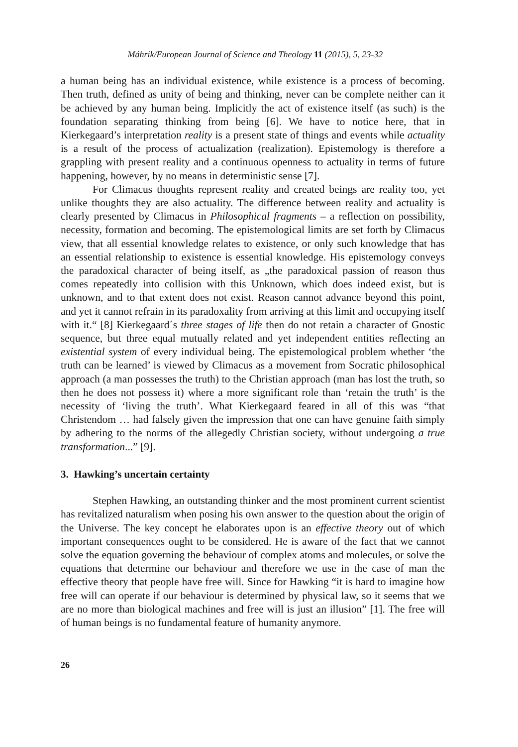Máhrik/European Journal of Science and Theology 11 (2015), 5, 23-32
a human being has an individual existence, while existence is a process of becoming. Then truth, defined as unity of being and thinking, never can be complete neither can it be achieved by any human being. Implicitly the act of existence itself (as such) is the foundation separating thinking from being [6]. We have to notice here, that in Kierkegaard’s interpretation reality is a present state of things and events while actuality is a result of the process of actualization (realization). Epistemology is therefore a grappling with present reality and a continuous openness to actuality in terms of future happening, however, by no means in deterministic sense [7].
For Climacus thoughts represent reality and created beings are reality too, yet unlike thoughts they are also actuality. The difference between reality and actuality is clearly presented by Climacus in Philosophical fragments – a reflection on possibility, necessity, formation and becoming. The epistemological limits are set forth by Climacus view, that all essential knowledge relates to existence, or only such knowledge that has an essential relationship to existence is essential knowledge. His epistemology conveys the paradoxical character of being itself, as „the paradoxical passion of reason thus comes repeatedly into collision with this Unknown, which does indeed exist, but is unknown, and to that extent does not exist. Reason cannot advance beyond this point, and yet it cannot refrain in its paradoxality from arriving at this limit and occupying itself with it.“ [8] Kierkegaard´s three stages of life then do not retain a character of Gnostic sequence, but three equal mutually related and yet independent entities reflecting an existential system of every individual being. The epistemological problem whether ‘the truth can be learned’ is viewed by Climacus as a movement from Socratic philosophical approach (a man possesses the truth) to the Christian approach (man has lost the truth, so then he does not possess it) where a more significant role than ‘retain the truth’ is the necessity of ‘living the truth’. What Kierkegaard feared in all of this was “that Christendom … had falsely given the impression that one can have genuine faith simply by adhering to the norms of the allegedly Christian society, without undergoing a true transformation...” [9].
3. Hawking’s uncertain certainty
Stephen Hawking, an outstanding thinker and the most prominent current scientist has revitalized naturalism when posing his own answer to the question about the origin of the Universe. The key concept he elaborates upon is an effective theory out of which important consequences ought to be considered. He is aware of the fact that we cannot solve the equation governing the behaviour of complex atoms and molecules, or solve the equations that determine our behaviour and therefore we use in the case of man the effective theory that people have free will. Since for Hawking “it is hard to imagine how free will can operate if our behaviour is determined by physical law, so it seems that we are no more than biological machines and free will is just an illusion” [1]. The free will of human beings is no fundamental feature of humanity anymore.
26